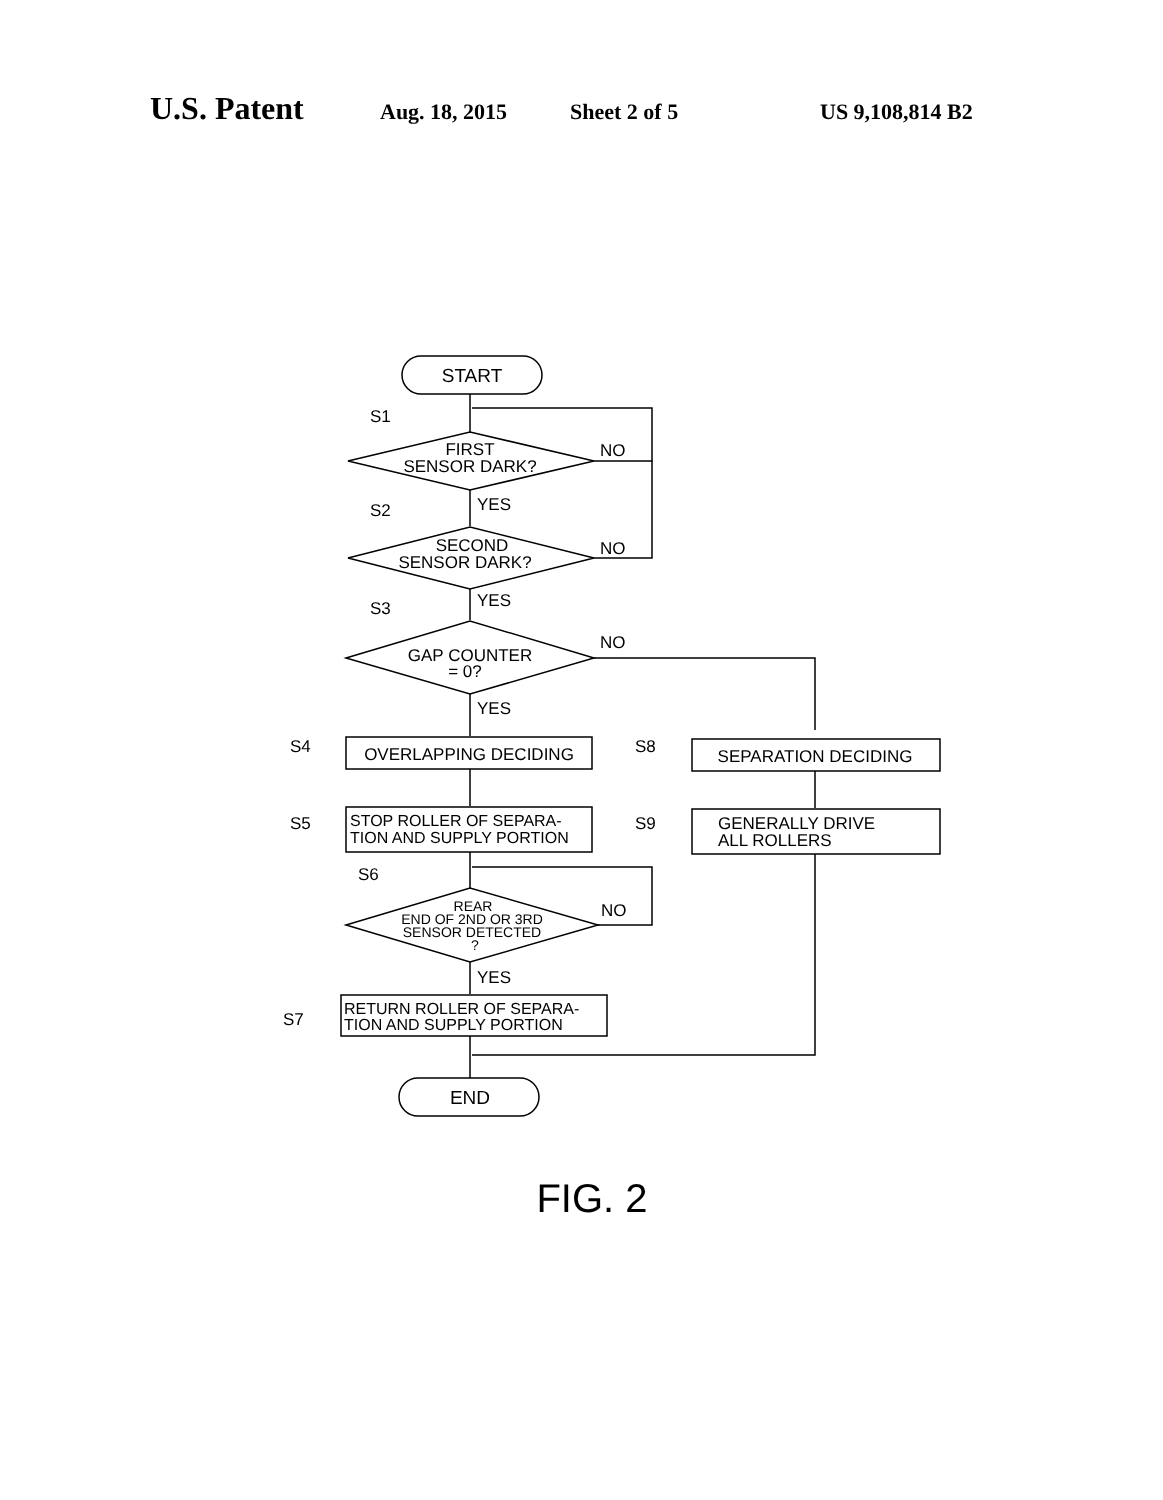U.S. Patent Aug. 18, 2015 Sheet 2 of 5 US 9,108,814 B2
START
S1
FIRST
SENSOR DARK?
NO
YES
S2
SECOND
SENSOR DARK?
NO
YES
S3
GAP COUNTER
= 0?
NO
YES
S4
OVERLAPPING DECIDING
S8
SEPARATION DECIDING
S5
STOP ROLLER OF SEPARA-
TION AND SUPPLY PORTION
S9
GENERALLY DRIVE
ALL ROLLERS
S6
REAR
END OF 2ND OR 3RD
SENSOR DETECTED
?
NO
YES
S7
RETURN ROLLER OF SEPARA-
TION AND SUPPLY PORTION
END
FIG. 2